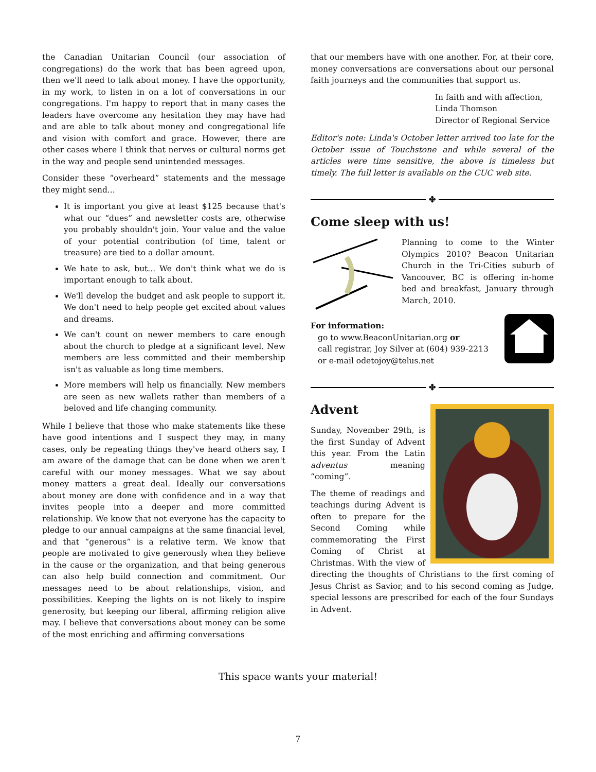the Canadian Unitarian Council (our association of congregations) do the work that has been agreed upon, then we'll need to talk about money. I have the opportunity, in my work, to listen in on a lot of conversations in our congregations. I'm happy to report that in many cases the leaders have overcome any hesitation they may have had and are able to talk about money and congregational life and vision with comfort and grace. However, there are other cases where I think that nerves or cultural norms get in the way and people send unintended messages.
Consider these “overheard” statements and the message they might send...
It is important you give at least $125 because that's what our “dues” and newsletter costs are, otherwise you probably shouldn't join. Your value and the value of your potential contribution (of time, talent or treasure) are tied to a dollar amount.
We hate to ask, but... We don't think what we do is important enough to talk about.
We'll develop the budget and ask people to support it. We don't need to help people get excited about values and dreams.
We can't count on newer members to care enough about the church to pledge at a significant level. New members are less committed and their membership isn't as valuable as long time members.
More members will help us financially. New members are seen as new wallets rather than members of a beloved and life changing community.
While I believe that those who make statements like these have good intentions and I suspect they may, in many cases, only be repeating things they've heard others say, I am aware of the damage that can be done when we aren't careful with our money messages. What we say about money matters a great deal. Ideally our conversations about money are done with confidence and in a way that invites people into a deeper and more committed relationship. We know that not everyone has the capacity to pledge to our annual campaigns at the same financial level, and that “generous” is a relative term. We know that people are motivated to give generously when they believe in the cause or the organization, and that being generous can also help build connection and commitment. Our messages need to be about relationships, vision, and possibilities. Keeping the lights on is not likely to inspire generosity, but keeping our liberal, affirming religion alive may. I believe that conversations about money can be some of the most enriching and affirming conversations
that our members have with one another. For, at their core, money conversations are conversations about our personal faith journeys and the communities that support us.
In faith and with affection,
Linda Thomson
Director of Regional Service
Editor's note: Linda's October letter arrived too late for the October issue of Touchstone and while several of the articles were time sensitive, the above is timeless but timely. The full letter is available on the CUC web site.
✤
Come sleep with us!
Planning to come to the Winter Olympics 2010? Beacon Unitarian Church in the Tri-Cities suburb of Vancouver, BC is offering in-home bed and breakfast, January through March, 2010.
For information:
go to www.BeaconUnitarian.org or
call registrar, Joy Silver at (604) 939-2213
or e-mail odetojoy@telus.net
✤
Advent
Sunday, November 29th, is the first Sunday of Advent this year. From the Latin adventus meaning “coming”.
The theme of readings and teachings during Advent is often to prepare for the Second Coming while commemorating the First Coming of Christ at Christmas. With the view of directing the thoughts of Christians to the first coming of Jesus Christ as Savior, and to his second coming as Judge, special lessons are prescribed for each of the four Sundays in Advent.
This space wants your material!
7